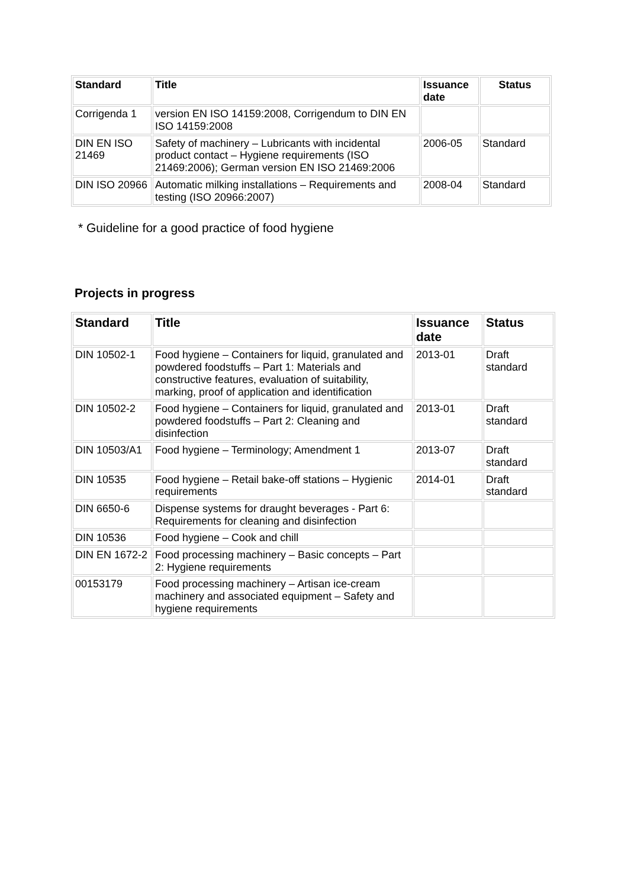| Standard | Title | Issuance date | Status |
| --- | --- | --- | --- |
| Corrigenda 1 | version EN ISO 14159:2008, Corrigendum to DIN EN ISO 14159:2008 | | |
| DIN EN ISO 21469 | Safety of machinery – Lubricants with incidental product contact – Hygiene requirements (ISO 21469:2006); German version EN ISO 21469:2006 | 2006-05 | Standard |
| DIN ISO 20966 | Automatic milking installations – Requirements and testing (ISO 20966:2007) | 2008-04 | Standard |
* Guideline for a good practice of food hygiene
Projects in progress
| Standard | Title | Issuance date | Status |
| --- | --- | --- | --- |
| DIN 10502-1 | Food hygiene – Containers for liquid, granulated and powdered foodstuffs – Part 1: Materials and constructive features, evaluation of suitability, marking, proof of application and identification | 2013-01 | Draft standard |
| DIN 10502-2 | Food hygiene – Containers for liquid, granulated and powdered foodstuffs – Part 2: Cleaning and disinfection | 2013-01 | Draft standard |
| DIN 10503/A1 | Food hygiene – Terminology; Amendment 1 | 2013-07 | Draft standard |
| DIN 10535 | Food hygiene – Retail bake-off stations – Hygienic requirements | 2014-01 | Draft standard |
| DIN 6650-6 | Dispense systems for draught beverages - Part 6: Requirements for cleaning and disinfection | | |
| DIN 10536 | Food hygiene – Cook and chill | | |
| DIN EN 1672-2 | Food processing machinery – Basic concepts – Part 2: Hygiene requirements | | |
| 00153179 | Food processing machinery – Artisan ice-cream machinery and associated equipment – Safety and hygiene requirements | | |